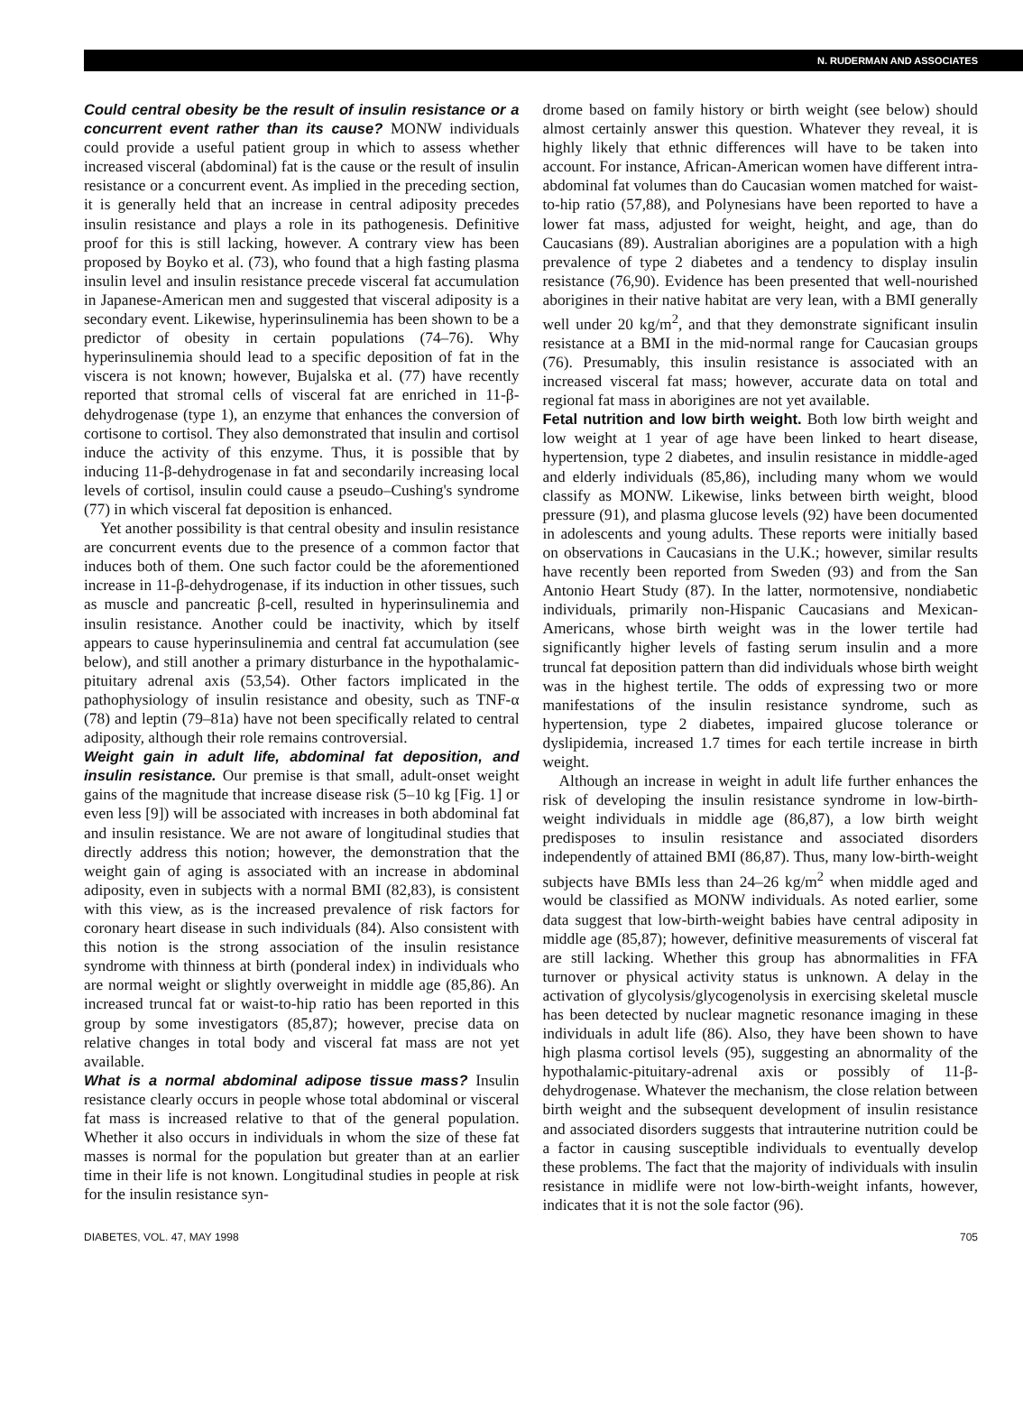N. RUDERMAN AND ASSOCIATES
Could central obesity be the result of insulin resistance or a concurrent event rather than its cause? MONW individuals could provide a useful patient group in which to assess whether increased visceral (abdominal) fat is the cause or the result of insulin resistance or a concurrent event. As implied in the preceding section, it is generally held that an increase in central adiposity precedes insulin resistance and plays a role in its pathogenesis. Definitive proof for this is still lacking, however. A contrary view has been proposed by Boyko et al. (73), who found that a high fasting plasma insulin level and insulin resistance precede visceral fat accumulation in Japanese-American men and suggested that visceral adiposity is a secondary event. Likewise, hyperinsulinemia has been shown to be a predictor of obesity in certain populations (74–76). Why hyperinsulinemia should lead to a specific deposition of fat in the viscera is not known; however, Bujalska et al. (77) have recently reported that stromal cells of visceral fat are enriched in 11-β-dehydrogenase (type 1), an enzyme that enhances the conversion of cortisone to cortisol. They also demonstrated that insulin and cortisol induce the activity of this enzyme. Thus, it is possible that by inducing 11-β-dehydrogenase in fat and secondarily increasing local levels of cortisol, insulin could cause a pseudo–Cushing's syndrome (77) in which visceral fat deposition is enhanced.
Yet another possibility is that central obesity and insulin resistance are concurrent events due to the presence of a common factor that induces both of them. One such factor could be the aforementioned increase in 11-β-dehydrogenase, if its induction in other tissues, such as muscle and pancreatic β-cell, resulted in hyperinsulinemia and insulin resistance. Another could be inactivity, which by itself appears to cause hyperinsulinemia and central fat accumulation (see below), and still another a primary disturbance in the hypothalamic-pituitary adrenal axis (53,54). Other factors implicated in the pathophysiology of insulin resistance and obesity, such as TNF-α (78) and leptin (79–81a) have not been specifically related to central adiposity, although their role remains controversial.
Weight gain in adult life, abdominal fat deposition, and insulin resistance. Our premise is that small, adult-onset weight gains of the magnitude that increase disease risk (5–10 kg [Fig. 1] or even less [9]) will be associated with increases in both abdominal fat and insulin resistance. We are not aware of longitudinal studies that directly address this notion; however, the demonstration that the weight gain of aging is associated with an increase in abdominal adiposity, even in subjects with a normal BMI (82,83), is consistent with this view, as is the increased prevalence of risk factors for coronary heart disease in such individuals (84). Also consistent with this notion is the strong association of the insulin resistance syndrome with thinness at birth (ponderal index) in individuals who are normal weight or slightly overweight in middle age (85,86). An increased truncal fat or waist-to-hip ratio has been reported in this group by some investigators (85,87); however, precise data on relative changes in total body and visceral fat mass are not yet available.
What is a normal abdominal adipose tissue mass? Insulin resistance clearly occurs in people whose total abdominal or visceral fat mass is increased relative to that of the general population. Whether it also occurs in individuals in whom the size of these fat masses is normal for the population but greater than at an earlier time in their life is not known. Longitudinal studies in people at risk for the insulin resistance syn-
drome based on family history or birth weight (see below) should almost certainly answer this question. Whatever they reveal, it is highly likely that ethnic differences will have to be taken into account. For instance, African-American women have different intra-abdominal fat volumes than do Caucasian women matched for waist-to-hip ratio (57,88), and Polynesians have been reported to have a lower fat mass, adjusted for weight, height, and age, than do Caucasians (89). Australian aborigines are a population with a high prevalence of type 2 diabetes and a tendency to display insulin resistance (76,90). Evidence has been presented that well-nourished aborigines in their native habitat are very lean, with a BMI generally well under 20 kg/m<sup>2</sup>, and that they demonstrate significant insulin resistance at a BMI in the mid-normal range for Caucasian groups (76). Presumably, this insulin resistance is associated with an increased visceral fat mass; however, accurate data on total and regional fat mass in aborigines are not yet available.
Fetal nutrition and low birth weight. Both low birth weight and low weight at 1 year of age have been linked to heart disease, hypertension, type 2 diabetes, and insulin resistance in middle-aged and elderly individuals (85,86), including many whom we would classify as MONW. Likewise, links between birth weight, blood pressure (91), and plasma glucose levels (92) have been documented in adolescents and young adults. These reports were initially based on observations in Caucasians in the U.K.; however, similar results have recently been reported from Sweden (93) and from the San Antonio Heart Study (87). In the latter, normotensive, nondiabetic individuals, primarily non-Hispanic Caucasians and Mexican-Americans, whose birth weight was in the lower tertile had significantly higher levels of fasting serum insulin and a more truncal fat deposition pattern than did individuals whose birth weight was in the highest tertile. The odds of expressing two or more manifestations of the insulin resistance syndrome, such as hypertension, type 2 diabetes, impaired glucose tolerance or dyslipidemia, increased 1.7 times for each tertile increase in birth weight.
Although an increase in weight in adult life further enhances the risk of developing the insulin resistance syndrome in low-birth-weight individuals in middle age (86,87), a low birth weight predisposes to insulin resistance and associated disorders independently of attained BMI (86,87). Thus, many low-birth-weight subjects have BMIs less than 24–26 kg/m<sup>2</sup> when middle aged and would be classified as MONW individuals. As noted earlier, some data suggest that low-birth-weight babies have central adiposity in middle age (85,87); however, definitive measurements of visceral fat are still lacking. Whether this group has abnormalities in FFA turnover or physical activity status is unknown. A delay in the activation of glycolysis/glycogenolysis in exercising skeletal muscle has been detected by nuclear magnetic resonance imaging in these individuals in adult life (86). Also, they have been shown to have high plasma cortisol levels (95), suggesting an abnormality of the hypothalamic-pituitary-adrenal axis or possibly of 11-β-dehydrogenase. Whatever the mechanism, the close relation between birth weight and the subsequent development of insulin resistance and associated disorders suggests that intrauterine nutrition could be a factor in causing susceptible individuals to eventually develop these problems. The fact that the majority of individuals with insulin resistance in midlife were not low-birth-weight infants, however, indicates that it is not the sole factor (96).
DIABETES, VOL. 47, MAY 1998 705